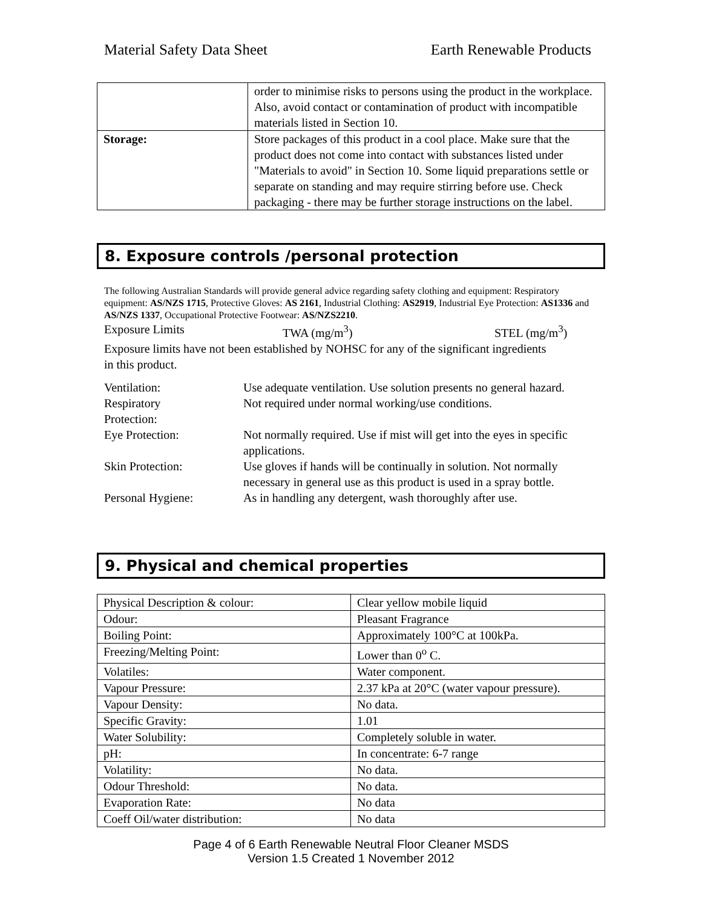Material Safety Data Sheet Earth Renewable Products
| | order to minimise risks to persons using the product in the workplace. Also, avoid contact or contamination of product with incompatible materials listed in Section 10. |
| Storage: | Store packages of this product in a cool place. Make sure that the product does not come into contact with substances listed under "Materials to avoid" in Section 10. Some liquid preparations settle or separate on standing and may require stirring before use. Check packaging - there may be further storage instructions on the label. |
8. Exposure controls /personal protection
The following Australian Standards will provide general advice regarding safety clothing and equipment: Respiratory equipment: AS/NZS 1715, Protective Gloves: AS 2161, Industrial Clothing: AS2919, Industrial Eye Protection: AS1336 and AS/NZS 1337, Occupational Protective Footwear: AS/NZS2210.
Exposure Limits TWA (mg/m<sup>3</sup>) STEL (mg/m<sup>3</sup>)
Exposure limits have not been established by NOHSC for any of the significant ingredients in this product.
Ventilation: Use adequate ventilation. Use solution presents no general hazard.
Respiratory
Protection: Not required under normal working/use conditions.
Eye Protection: Not normally required. Use if mist will get into the eyes in specific applications.
Skin Protection: Use gloves if hands will be continually in solution. Not normally necessary in general use as this product is used in a spray bottle.
Personal Hygiene: As in handling any detergent, wash thoroughly after use.
9. Physical and chemical properties
| Physical Description & colour: | Clear yellow mobile liquid |
| Odour: | Pleasant Fragrance |
| Boiling Point: | Approximately 100°C at 100kPa. |
| Freezing/Melting Point: | Lower than 0<sup>o</sup> C. |
| Volatiles: | Water component. |
| Vapour Pressure: | 2.37 kPa at 20°C (water vapour pressure). |
| Vapour Density: | No data. |
| Specific Gravity: | 1.01 |
| Water Solubility: | Completely soluble in water. |
| pH: | In concentrate: 6-7 range |
| Volatility: | No data. |
| Odour Threshold: | No data. |
| Evaporation Rate: | No data |
| Coeff Oil/water distribution: | No data |
Page 4 of 6 Earth Renewable Neutral Floor Cleaner MSDS
Version 1.5 Created 1 November 2012